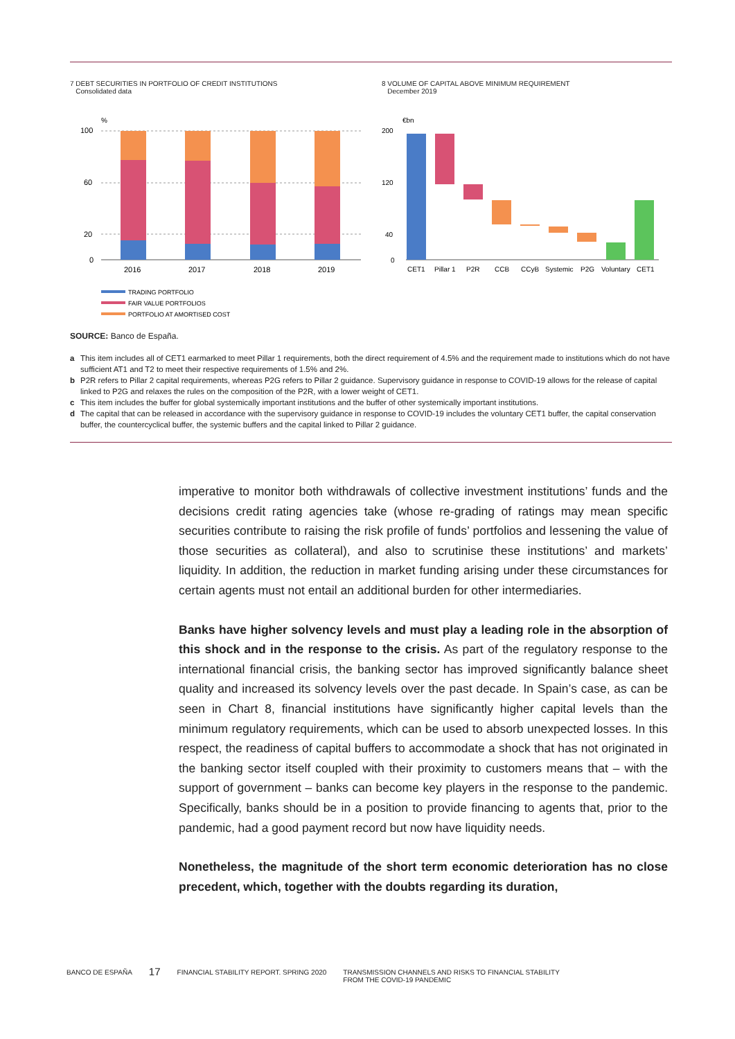7 DEBT SECURITIES IN PORTFOLIO OF CREDIT INSTITUTIONS
Consolidated data
%
100
60
20
0
2016
2017
2018
2019
TRADING PORTFOLIO
FAIR VALUE PORTFOLIOS
PORTFOLIO AT AMORTISED COST
8 VOLUME OF CAPITAL ABOVE MINIMUM REQUIREMENT
December 2019
€bn
200
120
40
0
CET1
Pillar 1
P2R
CCB
CCyB
Systemic
P2G
Voluntary
CET1
SOURCE: Banco de España.
a This item includes all of CET1 earmarked to meet Pillar 1 requirements, both the direct requirement of 4.5% and the requirement made to institutions which do not have sufficient AT1 and T2 to meet their respective requirements of 1.5% and 2%.
b P2R refers to Pillar 2 capital requirements, whereas P2G refers to Pillar 2 guidance. Supervisory guidance in response to COVID-19 allows for the release of capital linked to P2G and relaxes the rules on the composition of the P2R, with a lower weight of CET1.
c This item includes the buffer for global systemically important institutions and the buffer of other systemically important institutions.
d The capital that can be released in accordance with the supervisory guidance in response to COVID-19 includes the voluntary CET1 buffer, the capital conservation buffer, the countercyclical buffer, the systemic buffers and the capital linked to Pillar 2 guidance.
imperative to monitor both withdrawals of collective investment institutions’ funds and the decisions credit rating agencies take (whose re-grading of ratings may mean specific securities contribute to raising the risk profile of funds’ portfolios and lessening the value of those securities as collateral), and also to scrutinise these institutions’ and markets’ liquidity. In addition, the reduction in market funding arising under these circumstances for certain agents must not entail an additional burden for other intermediaries.
Banks have higher solvency levels and must play a leading role in the absorption of this shock and in the response to the crisis. As part of the regulatory response to the international financial crisis, the banking sector has improved significantly balance sheet quality and increased its solvency levels over the past decade. In Spain’s case, as can be seen in Chart 8, financial institutions have significantly higher capital levels than the minimum regulatory requirements, which can be used to absorb unexpected losses. In this respect, the readiness of capital buffers to accommodate a shock that has not originated in the banking sector itself coupled with their proximity to customers means that – with the support of government – banks can become key players in the response to the pandemic. Specifically, banks should be in a position to provide financing to agents that, prior to the pandemic, had a good payment record but now have liquidity needs.
Nonetheless, the magnitude of the short term economic deterioration has no close precedent, which, together with the doubts regarding its duration,
BANCO DE ESPAÑA 17 FINANCIAL STABILITY REPORT. SPRING 2020 TRANSMISSION CHANNELS AND RISKS TO FINANCIAL STABILITY
FROM THE COVID-19 PANDEMIC